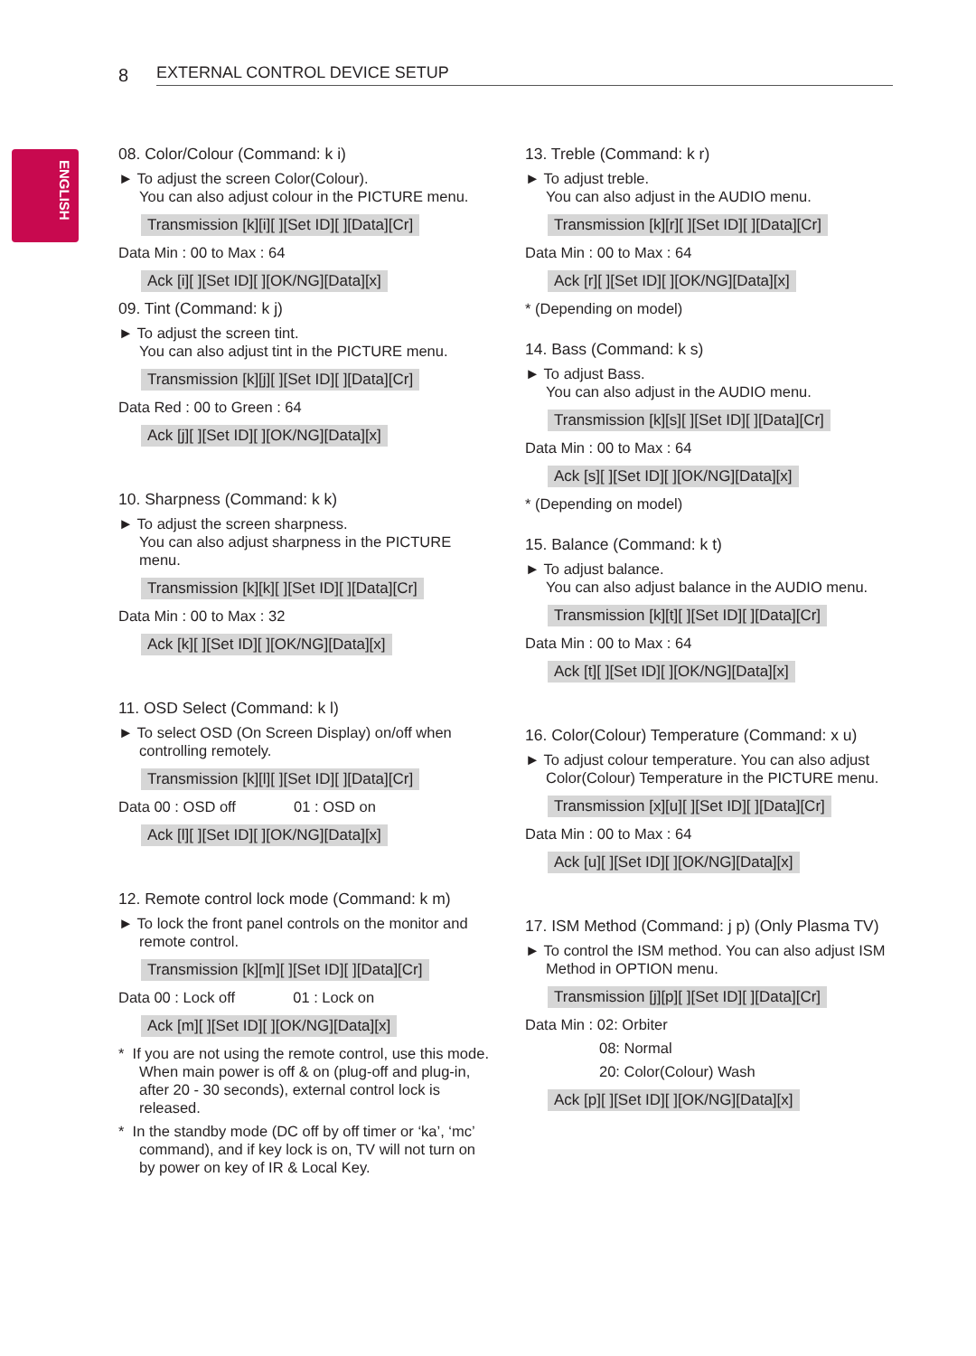8
EXTERNAL CONTROL DEVICE SETUP
ENGLISH
08. Color/Colour (Command: k i)
► To adjust the screen Color(Colour).
You can also adjust colour in the PICTURE menu.
Transmission [k][i][ ][Set ID][ ][Data][Cr]
Data Min : 00 to Max : 64
Ack [i][ ][Set ID][ ][OK/NG][Data][x]
09. Tint (Command: k j)
► To adjust the screen tint.
You can also adjust tint in the PICTURE menu.
Transmission [k][j][ ][Set ID][ ][Data][Cr]
Data Red : 00 to Green : 64
Ack [j][ ][Set ID][ ][OK/NG][Data][x]
10. Sharpness (Command: k k)
► To adjust the screen sharpness.
You can also adjust sharpness in the PICTURE menu.
Transmission [k][k][ ][Set ID][ ][Data][Cr]
Data Min : 00 to Max : 32
Ack [k][ ][Set ID][ ][OK/NG][Data][x]
11. OSD Select (Command: k l)
► To select OSD (On Screen Display) on/off when controlling remotely.
Transmission [k][l][ ][Set ID][ ][Data][Cr]
Data 00 : OSD off 01 : OSD on
Ack [l][ ][Set ID][ ][OK/NG][Data][x]
12. Remote control lock mode (Command: k m)
► To lock the front panel controls on the monitor and remote control.
Transmission [k][m][ ][Set ID][ ][Data][Cr]
Data 00 : Lock off 01 : Lock on
Ack [m][ ][Set ID][ ][OK/NG][Data][x]
* If you are not using the remote control, use this mode.
When main power is off & on (plug-off and plug-in, after 20 - 30 seconds), external control lock is released.
* In the standby mode (DC off by off timer or ‘ka’, ‘mc’ command), and if key lock is on, TV will not turn on by power on key of IR & Local Key.
13. Treble (Command: k r)
► To adjust treble.
You can also adjust in the AUDIO menu.
Transmission [k][r][ ][Set ID][ ][Data][Cr]
Data Min : 00 to Max : 64
Ack [r][ ][Set ID][ ][OK/NG][Data][x]
* (Depending on model)
14. Bass (Command: k s)
► To adjust Bass.
You can also adjust in the AUDIO menu.
Transmission [k][s][ ][Set ID][ ][Data][Cr]
Data Min : 00 to Max : 64
Ack [s][ ][Set ID][ ][OK/NG][Data][x]
* (Depending on model)
15. Balance (Command: k t)
► To adjust balance.
You can also adjust balance in the AUDIO menu.
Transmission [k][t][ ][Set ID][ ][Data][Cr]
Data Min : 00 to Max : 64
Ack [t][ ][Set ID][ ][OK/NG][Data][x]
16. Color(Colour) Temperature (Command: x u)
► To adjust colour temperature. You can also adjust Color(Colour) Temperature in the PICTURE menu.
Transmission [x][u][ ][Set ID][ ][Data][Cr]
Data Min : 00 to Max : 64
Ack [u][ ][Set ID][ ][OK/NG][Data][x]
17. ISM Method (Command: j p) (Only Plasma TV)
► To control the ISM method. You can also adjust ISM Method in OPTION menu.
Transmission [j][p][ ][Set ID][ ][Data][Cr]
Data Min : 02: Orbiter
08: Normal
20: Color(Colour) Wash
Ack [p][ ][Set ID][ ][OK/NG][Data][x]